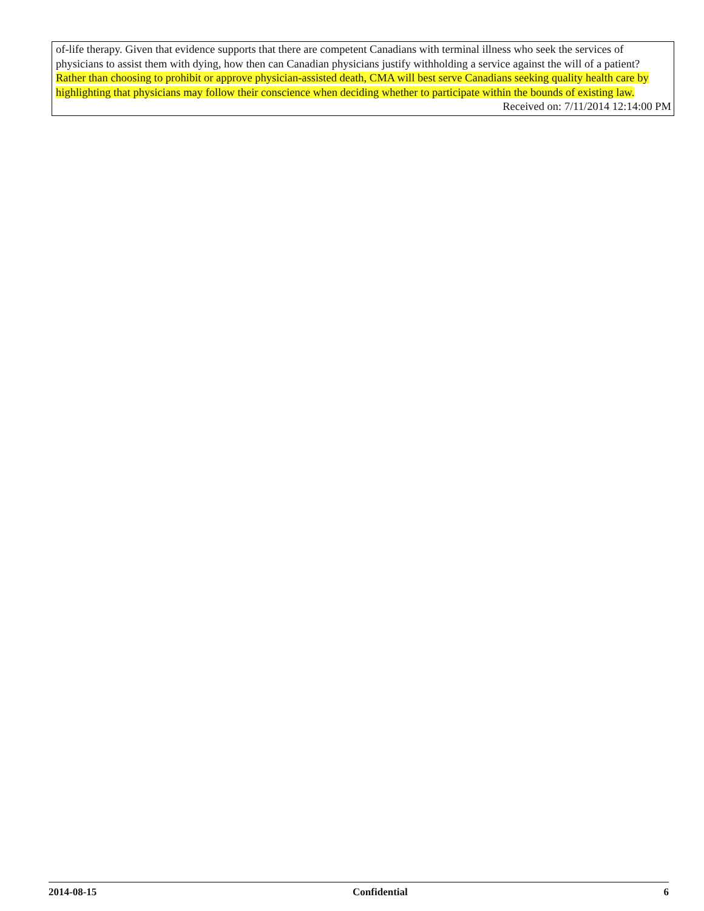of-life therapy. Given that evidence supports that there are competent Canadians with terminal illness who seek the services of physicians to assist them with dying, how then can Canadian physicians justify withholding a service against the will of a patient? Rather than choosing to prohibit or approve physician-assisted death, CMA will best serve Canadians seeking quality health care by highlighting that physicians may follow their conscience when deciding whether to participate within the bounds of existing law.
Received on: 7/11/2014 12:14:00 PM
2014-08-15 Confidential 6